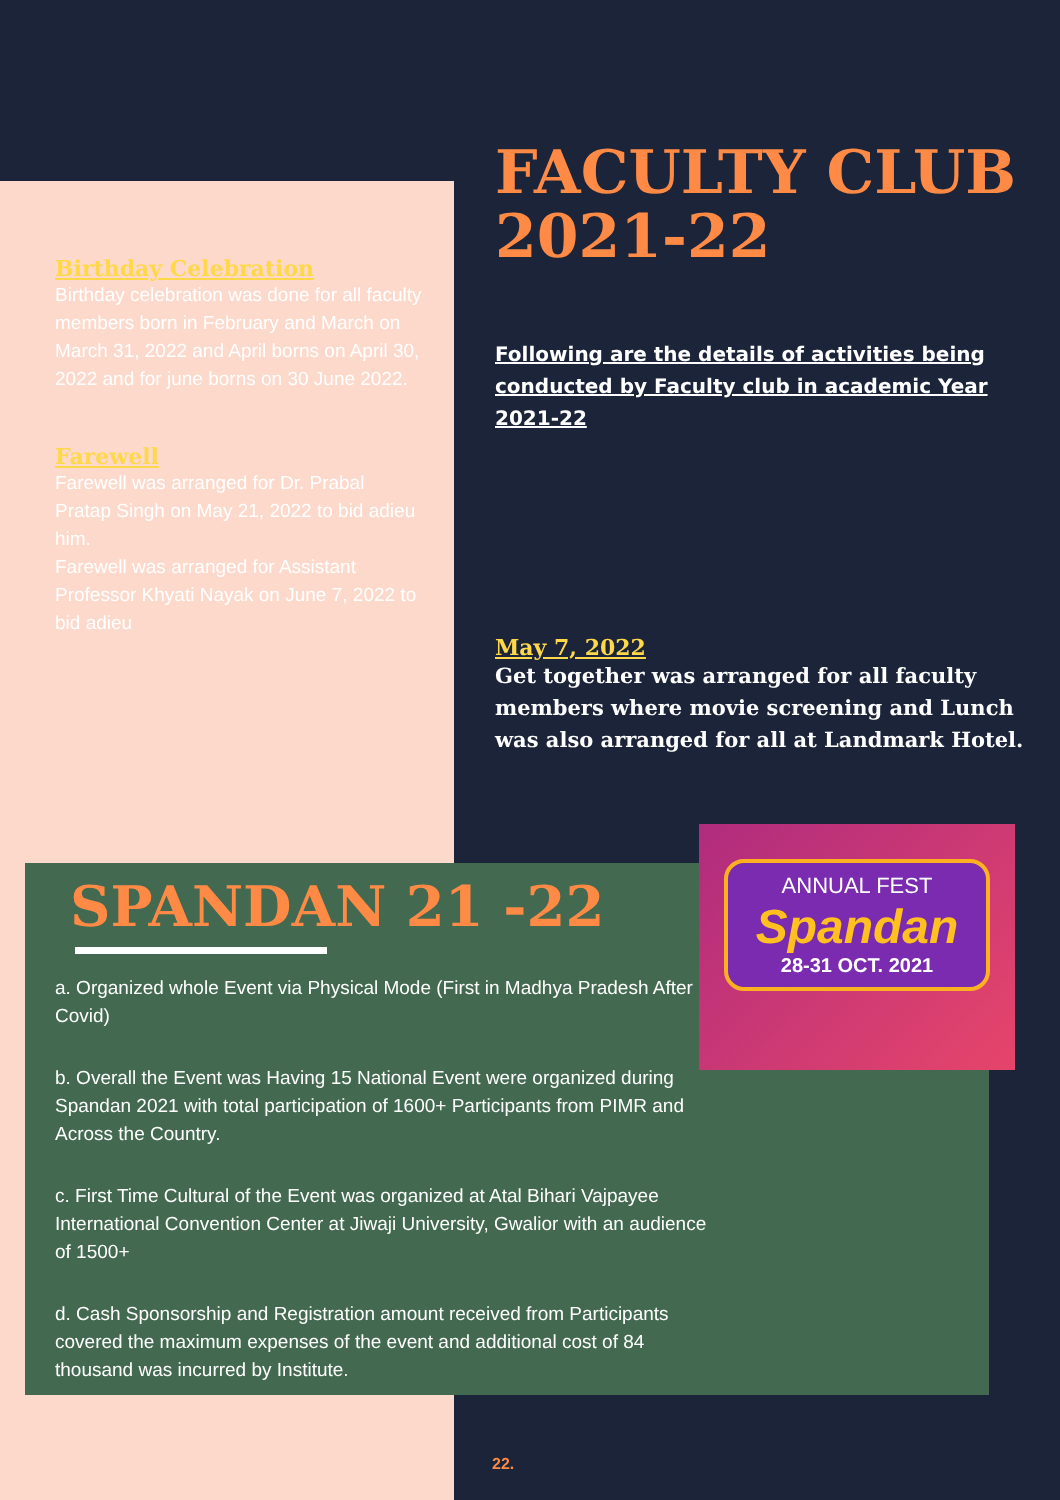FACULTY CLUB 2021-22
Following are the details of activities being conducted by Faculty club in academic Year 2021-22
May 7, 2022
Get together was arranged for all faculty members where movie screening and Lunch was also arranged for all at Landmark Hotel.
Birthday Celebration
Birthday celebration was done for all faculty members born in February and March on March 31, 2022 and April borns on April 30, 2022 and for june borns on 30 June 2022.
Farewell
Farewell was arranged for Dr. Prabal Pratap Singh on May 21, 2022 to bid adieu him.
Farewell was arranged for Assistant Professor Khyati Nayak on June 7, 2022 to bid adieu
SPANDAN 21 -22
a. Organized whole Event via Physical Mode (First in Madhya Pradesh After Covid)
b. Overall the Event was Having 15 National Event were organized during Spandan 2021 with total participation of 1600+ Participants from PIMR and Across the Country.
c. First Time Cultural of the Event was organized at Atal Bihari Vajpayee International Convention Center at Jiwaji University, Gwalior with an audience of 1500+
d. Cash Sponsorship and Registration amount received from Participants covered the maximum expenses of the event and additional cost of 84 thousand was incurred by Institute.
ANNUAL FEST
Spandan
28-31 OCT. 2021
22.